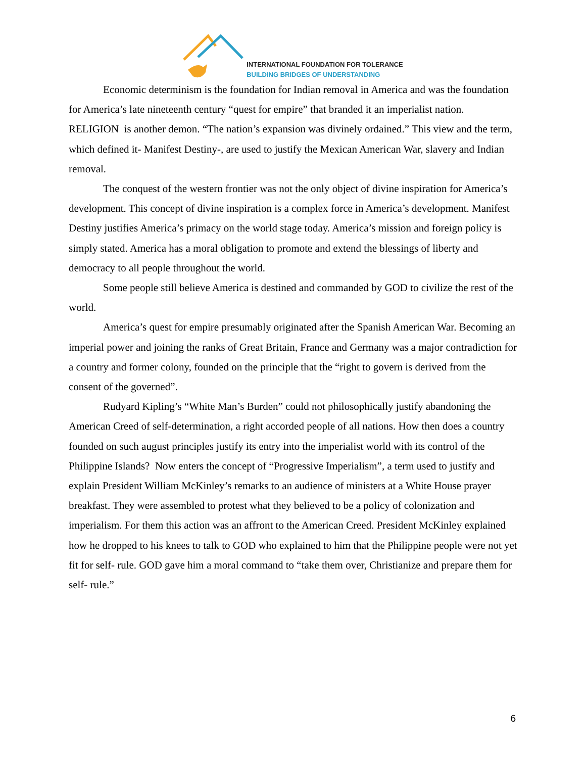INTERNATIONAL FOUNDATION FOR TOLERANCE
BUILDING BRIDGES OF UNDERSTANDING
Economic determinism is the foundation for Indian removal in America and was the foundation for America’s late nineteenth century “quest for empire” that branded it an imperialist nation.
RELIGION is another demon. “The nation’s expansion was divinely ordained.” This view and the term, which defined it- Manifest Destiny-, are used to justify the Mexican American War, slavery and Indian removal.
The conquest of the western frontier was not the only object of divine inspiration for America’s development. This concept of divine inspiration is a complex force in America’s development. Manifest Destiny justifies America’s primacy on the world stage today. America’s mission and foreign policy is simply stated. America has a moral obligation to promote and extend the blessings of liberty and democracy to all people throughout the world.
Some people still believe America is destined and commanded by GOD to civilize the rest of the world.
America’s quest for empire presumably originated after the Spanish American War. Becoming an imperial power and joining the ranks of Great Britain, France and Germany was a major contradiction for a country and former colony, founded on the principle that the “right to govern is derived from the consent of the governed”.
Rudyard Kipling’s “White Man’s Burden” could not philosophically justify abandoning the American Creed of self-determination, a right accorded people of all nations. How then does a country founded on such august principles justify its entry into the imperialist world with its control of the Philippine Islands? Now enters the concept of “Progressive Imperialism”, a term used to justify and explain President William McKinley’s remarks to an audience of ministers at a White House prayer breakfast. They were assembled to protest what they believed to be a policy of colonization and imperialism. For them this action was an affront to the American Creed. President McKinley explained how he dropped to his knees to talk to GOD who explained to him that the Philippine people were not yet fit for self- rule. GOD gave him a moral command to “take them over, Christianize and prepare them for self- rule.”
6